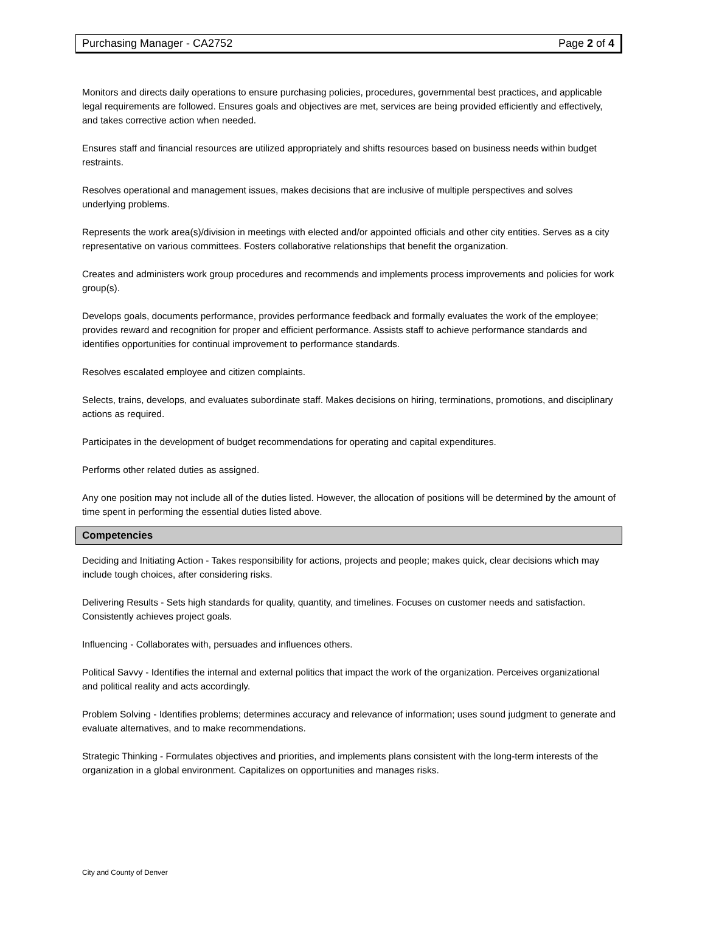Purchasing Manager - CA2752 Page 2 of 4
Monitors and directs daily operations to ensure purchasing policies, procedures, governmental best practices, and applicable legal requirements are followed. Ensures goals and objectives are met, services are being provided efficiently and effectively, and takes corrective action when needed.
Ensures staff and financial resources are utilized appropriately and shifts resources based on business needs within budget restraints.
Resolves operational and management issues, makes decisions that are inclusive of multiple perspectives and solves underlying problems.
Represents the work area(s)/division in meetings with elected and/or appointed officials and other city entities. Serves as a city representative on various committees. Fosters collaborative relationships that benefit the organization.
Creates and administers work group procedures and recommends and implements process improvements and policies for work group(s).
Develops goals, documents performance, provides performance feedback and formally evaluates the work of the employee; provides reward and recognition for proper and efficient performance. Assists staff to achieve performance standards and identifies opportunities for continual improvement to performance standards.
Resolves escalated employee and citizen complaints.
Selects, trains, develops, and evaluates subordinate staff. Makes decisions on hiring, terminations, promotions, and disciplinary actions as required.
Participates in the development of budget recommendations for operating and capital expenditures.
Performs other related duties as assigned.
Any one position may not include all of the duties listed. However, the allocation of positions will be determined by the amount of time spent in performing the essential duties listed above.
Competencies
Deciding and Initiating Action - Takes responsibility for actions, projects and people; makes quick, clear decisions which may include tough choices, after considering risks.
Delivering Results - Sets high standards for quality, quantity, and timelines. Focuses on customer needs and satisfaction. Consistently achieves project goals.
Influencing - Collaborates with, persuades and influences others.
Political Savvy - Identifies the internal and external politics that impact the work of the organization. Perceives organizational and political reality and acts accordingly.
Problem Solving - Identifies problems; determines accuracy and relevance of information; uses sound judgment to generate and evaluate alternatives, and to make recommendations.
Strategic Thinking - Formulates objectives and priorities, and implements plans consistent with the long-term interests of the organization in a global environment. Capitalizes on opportunities and manages risks.
City and County of Denver